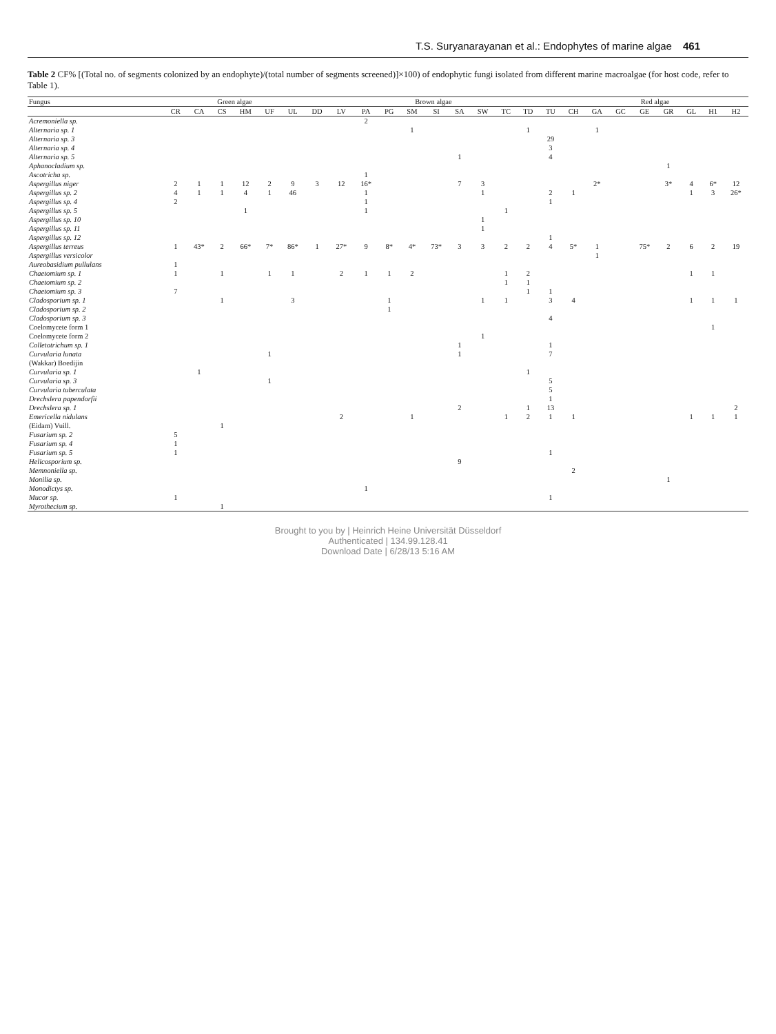T.S. Suryanarayanan et al.: Endophytes of marine algae 461
Table 2 CF% [(Total no. of segments colonized by an endophyte)/(total number of segments screened)]×100) of endophytic fungi isolated from different marine macroalgae (for host code, refer to Table 1).
| Fungus | Green algae | | | | | | Brown algae | | | | | | | | | | | Red algae | | | | | | | |
| --- | --- | --- | --- | --- | --- | --- | --- | --- | --- | --- | --- | --- | --- | --- | --- | --- | --- | --- | --- | --- | --- | --- | --- | --- | --- |
| | CR | CA | CS | HM | UF | UL | DD | LV | PA | PG | SM | SI | SA | SW | TC | TD | TU | CH | GA | GC | GE | GR | GL | H1 | H2 |
| Acremoniella sp. | | | | | | | | | 2 | | | | | | | | | | | | | | | | |
| Alternaria sp. 1 | | | | | | | | | | | 1 | | | | | 1 | | | 1 | | | | | | |
| Alternaria sp. 3 | | | | | | | | | | | | | | | | | 29 | | | | | | | | |
| Alternaria sp. 4 | | | | | | | | | | | | | | | | | 3 | | | | | | | | |
| Alternaria sp. 5 | | | | | | | | | | | | | 1 | | | | 4 | | | | | | | | |
| Aphanocladium sp. | | | | | | | | | | | | | | | | | | | | | | 1 | | | |
| Ascotricha sp. | | | | | | | | | 1 | | | | | | | | | | | | | | | | |
| Aspergillus niger | 2 | 1 | 1 | 12 | 2 | 9 | 3 | 12 | 16* | | | | 7 | 3 | | | | | 2* | | | 3* | 4 | 6* | 12 |
| Aspergillus sp. 2 | 4 | 1 | 1 | 4 | 1 | 46 | | | 1 | | | | | 1 | | | 2 | 1 | | | | | 1 | 3 | 26* |
| Aspergillus sp. 4 | 2 | | | | | | | | 1 | | | | | | | | 1 | | | | | | | | |
| Aspergillus sp. 5 | | | | 1 | | | | | 1 | | | | | | 1 | | | | | | | | | | |
| Aspergillus sp. 10 | | | | | | | | | | | | | | 1 | | | | | | | | | | | |
| Aspergillus sp. 11 | | | | | | | | | | | | | | 1 | | | | | | | | | | | |
| Aspergillus sp. 12 | | | | | | | | | | | | | | | | | 1 | | | | | | | | |
| Aspergillus terreus | 1 | 43* | 2 | 66* | 7* | 86* | 1 | 27* | 9 | 8* | 4* | 73* | 3 | 3 | 2 | 2 | 4 | 5* | 1 | | 75* | 2 | 6 | 2 | 19 |
| Aspergillus versicolor | | | | | | | | | | | | | | | | | | | 1 | | | | | | |
| Aureobasidium pullulans | 1 | | | | | | | | | | | | | | | | | | | | | | | | |
| Chaetomium sp. 1 | 1 | | 1 | | 1 | 1 | | 2 | 1 | 1 | 2 | | | | 1 | 2 | | | | | | | 1 | 1 | |
| Chaetomium sp. 2 | | | | | | | | | | | | | | | 1 | 1 | | | | | | | | | |
| Chaetomium sp. 3 | 7 | | | | | | | | | | | | | | | 1 | 1 | | | | | | | | |
| Cladosporium sp. 1 | | | 1 | | | 3 | | | | 1 | | | | 1 | 1 | | 3 | 4 | | | | | 1 | 1 | 1 |
| Cladosporium sp. 2 | | | | | | | | | | 1 | | | | | | | | | | | | | | | |
| Cladosporium sp. 3 | | | | | | | | | | | | | | | | | 4 | | | | | | | | |
| Coelomycete form 1 | | | | | | | | | | | | | | | | | | | | | | | | 1 | |
| Coelomycete form 2 | | | | | | | | | | | | | | 1 | | | | | | | | | | | |
| Colletotrichum sp. 1 | | | | | | | | | | | | | 1 | | | | 1 | | | | | | | | |
| Curvularia lunata | | | | | 1 | | | | | | | | 1 | | | | 7 | | | | | | | | |
| (Wakkar) Boedijin | | | | | | | | | | | | | | | | | | | | | | | | | |
| Curvularia sp. 1 | | 1 | | | | | | | | | | | | | | 1 | | | | | | | | | |
| Curvularia sp. 3 | | | | | 1 | | | | | | | | | | | | 5 | | | | | | | | |
| Curvularia tuberculata | | | | | | | | | | | | | | | | | 5 | | | | | | | | |
| Drechslera papendorfii | | | | | | | | | | | | | | | | | 1 | | | | | | | | |
| Drechslera sp. 1 | | | | | | | | | | | | | 2 | | | 1 | 13 | | | | | | | | 2 |
| Emericella nidulans | | | | | | | | 2 | | | 1 | | | | 1 | 2 | 1 | 1 | | | | | 1 | 1 | 1 |
| (Eidam) Vuill. | | | 1 | | | | | | | | | | | | | | | | | | | | | | |
| Fusarium sp. 2 | 5 | | | | | | | | | | | | | | | | | | | | | | | | |
| Fusarium sp. 4 | 1 | | | | | | | | | | | | | | | | | | | | | | | | |
| Fusarium sp. 5 | 1 | | | | | | | | | | | | | | | | 1 | | | | | | | | |
| Helicosporium sp. | | | | | | | | | | | | | 9 | | | | | | | | | | | | |
| Memnoniella sp. | | | | | | | | | | | | | | | | | | 2 | | | | | | | |
| Monilia sp. | | | | | | | | | | | | | | | | | | | | | | 1 | | | |
| Monodictys sp. | | | | | | | | | 1 | | | | | | | | | | | | | | | | |
| Mucor sp. | 1 | | | | | | | | | | | | | | | | 1 | | | | | | | | |
| Myrothecium sp. | | | 1 | | | | | | | | | | | | | | | | | | | | | | |
Brought to you by | Heinrich Heine Universität Düsseldorf
Authenticated | 134.99.128.41
Download Date | 6/28/13 5:16 AM